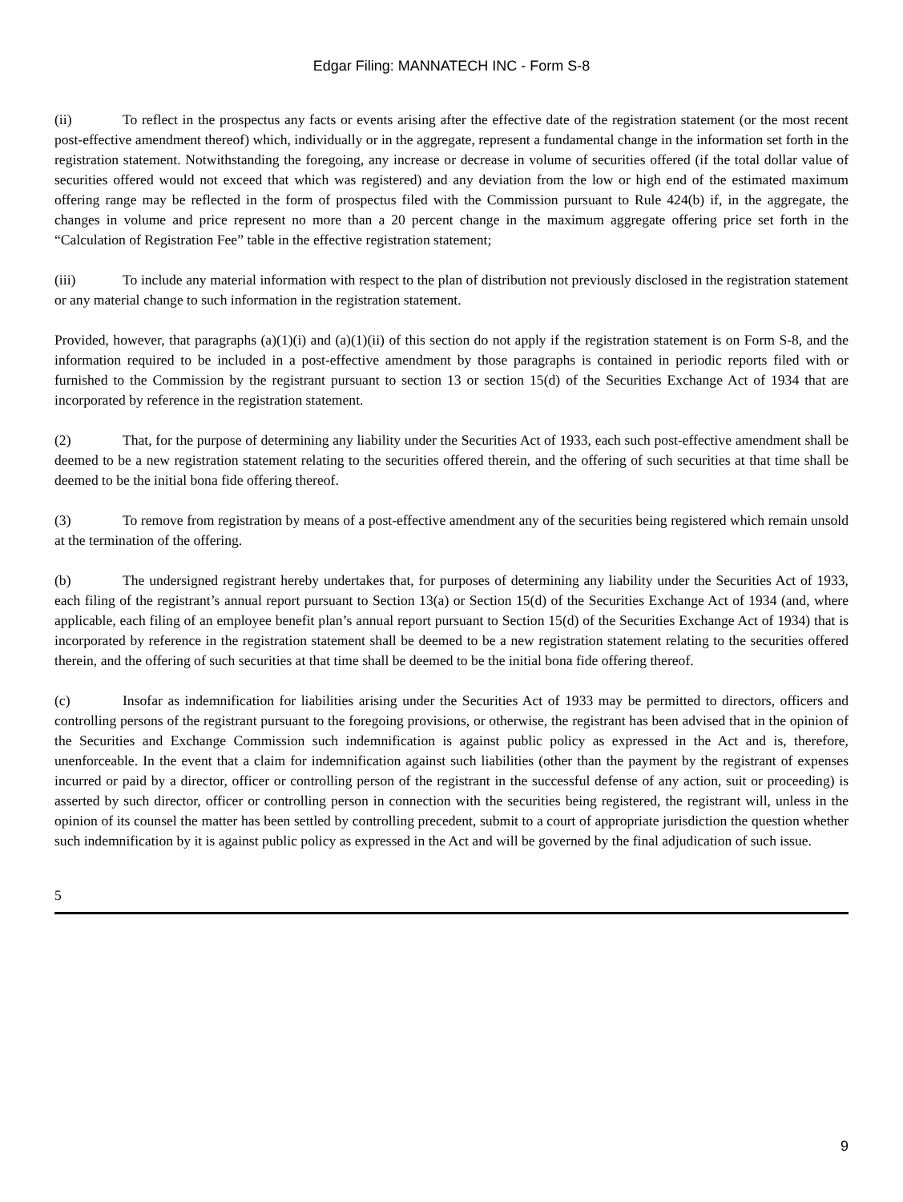Edgar Filing: MANNATECH INC - Form S-8
(ii) To reflect in the prospectus any facts or events arising after the effective date of the registration statement (or the most recent post-effective amendment thereof) which, individually or in the aggregate, represent a fundamental change in the information set forth in the registration statement. Notwithstanding the foregoing, any increase or decrease in volume of securities offered (if the total dollar value of securities offered would not exceed that which was registered) and any deviation from the low or high end of the estimated maximum offering range may be reflected in the form of prospectus filed with the Commission pursuant to Rule 424(b) if, in the aggregate, the changes in volume and price represent no more than a 20 percent change in the maximum aggregate offering price set forth in the “Calculation of Registration Fee” table in the effective registration statement;
(iii) To include any material information with respect to the plan of distribution not previously disclosed in the registration statement or any material change to such information in the registration statement.
Provided, however, that paragraphs (a)(1)(i) and (a)(1)(ii) of this section do not apply if the registration statement is on Form S-8, and the information required to be included in a post-effective amendment by those paragraphs is contained in periodic reports filed with or furnished to the Commission by the registrant pursuant to section 13 or section 15(d) of the Securities Exchange Act of 1934 that are incorporated by reference in the registration statement.
(2) That, for the purpose of determining any liability under the Securities Act of 1933, each such post-effective amendment shall be deemed to be a new registration statement relating to the securities offered therein, and the offering of such securities at that time shall be deemed to be the initial bona fide offering thereof.
(3) To remove from registration by means of a post-effective amendment any of the securities being registered which remain unsold at the termination of the offering.
(b) The undersigned registrant hereby undertakes that, for purposes of determining any liability under the Securities Act of 1933, each filing of the registrant’s annual report pursuant to Section 13(a) or Section 15(d) of the Securities Exchange Act of 1934 (and, where applicable, each filing of an employee benefit plan’s annual report pursuant to Section 15(d) of the Securities Exchange Act of 1934) that is incorporated by reference in the registration statement shall be deemed to be a new registration statement relating to the securities offered therein, and the offering of such securities at that time shall be deemed to be the initial bona fide offering thereof.
(c) Insofar as indemnification for liabilities arising under the Securities Act of 1933 may be permitted to directors, officers and controlling persons of the registrant pursuant to the foregoing provisions, or otherwise, the registrant has been advised that in the opinion of the Securities and Exchange Commission such indemnification is against public policy as expressed in the Act and is, therefore, unenforceable. In the event that a claim for indemnification against such liabilities (other than the payment by the registrant of expenses incurred or paid by a director, officer or controlling person of the registrant in the successful defense of any action, suit or proceeding) is asserted by such director, officer or controlling person in connection with the securities being registered, the registrant will, unless in the opinion of its counsel the matter has been settled by controlling precedent, submit to a court of appropriate jurisdiction the question whether such indemnification by it is against public policy as expressed in the Act and will be governed by the final adjudication of such issue.
5
9